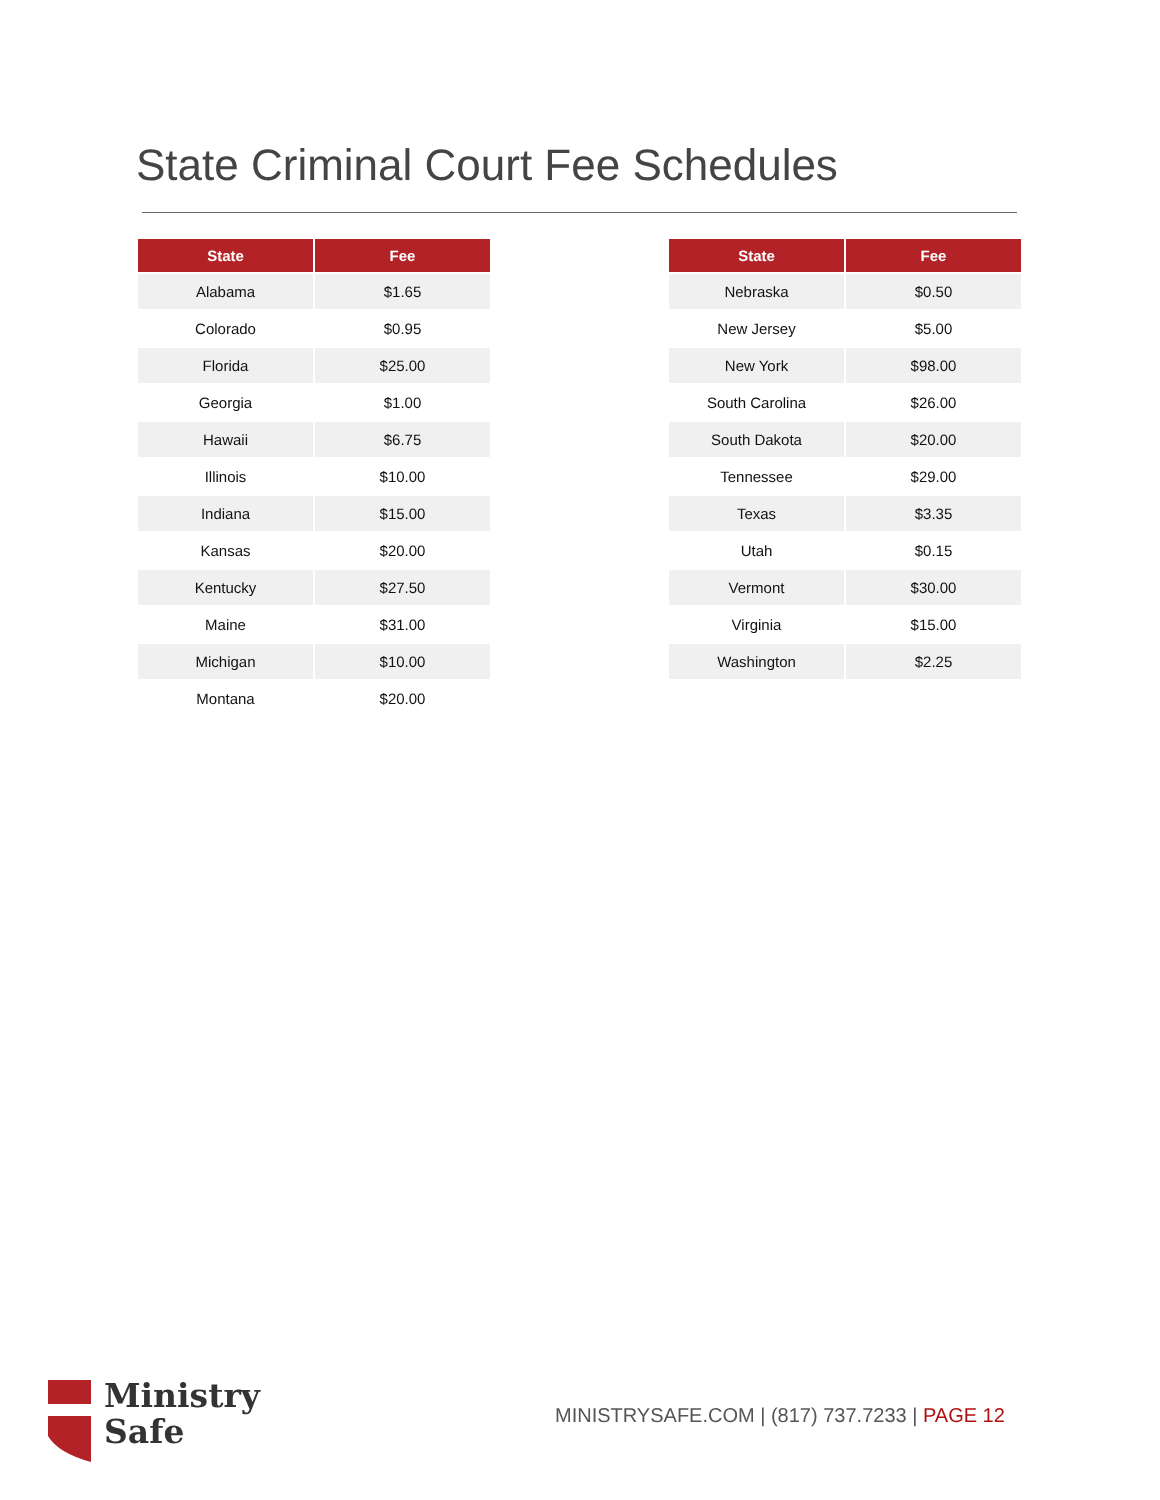State Criminal Court Fee Schedules
| State | Fee |
| --- | --- |
| Alabama | $1.65 |
| Colorado | $0.95 |
| Florida | $25.00 |
| Georgia | $1.00 |
| Hawaii | $6.75 |
| Illinois | $10.00 |
| Indiana | $15.00 |
| Kansas | $20.00 |
| Kentucky | $27.50 |
| Maine | $31.00 |
| Michigan | $10.00 |
| Montana | $20.00 |
| State | Fee |
| --- | --- |
| Nebraska | $0.50 |
| New Jersey | $5.00 |
| New York | $98.00 |
| South Carolina | $26.00 |
| South Dakota | $20.00 |
| Tennessee | $29.00 |
| Texas | $3.35 |
| Utah | $0.15 |
| Vermont | $30.00 |
| Virginia | $15.00 |
| Washington | $2.25 |
Ministry
Safe
MINISTRYSAFE.COM | (817) 737.7233 | PAGE 12